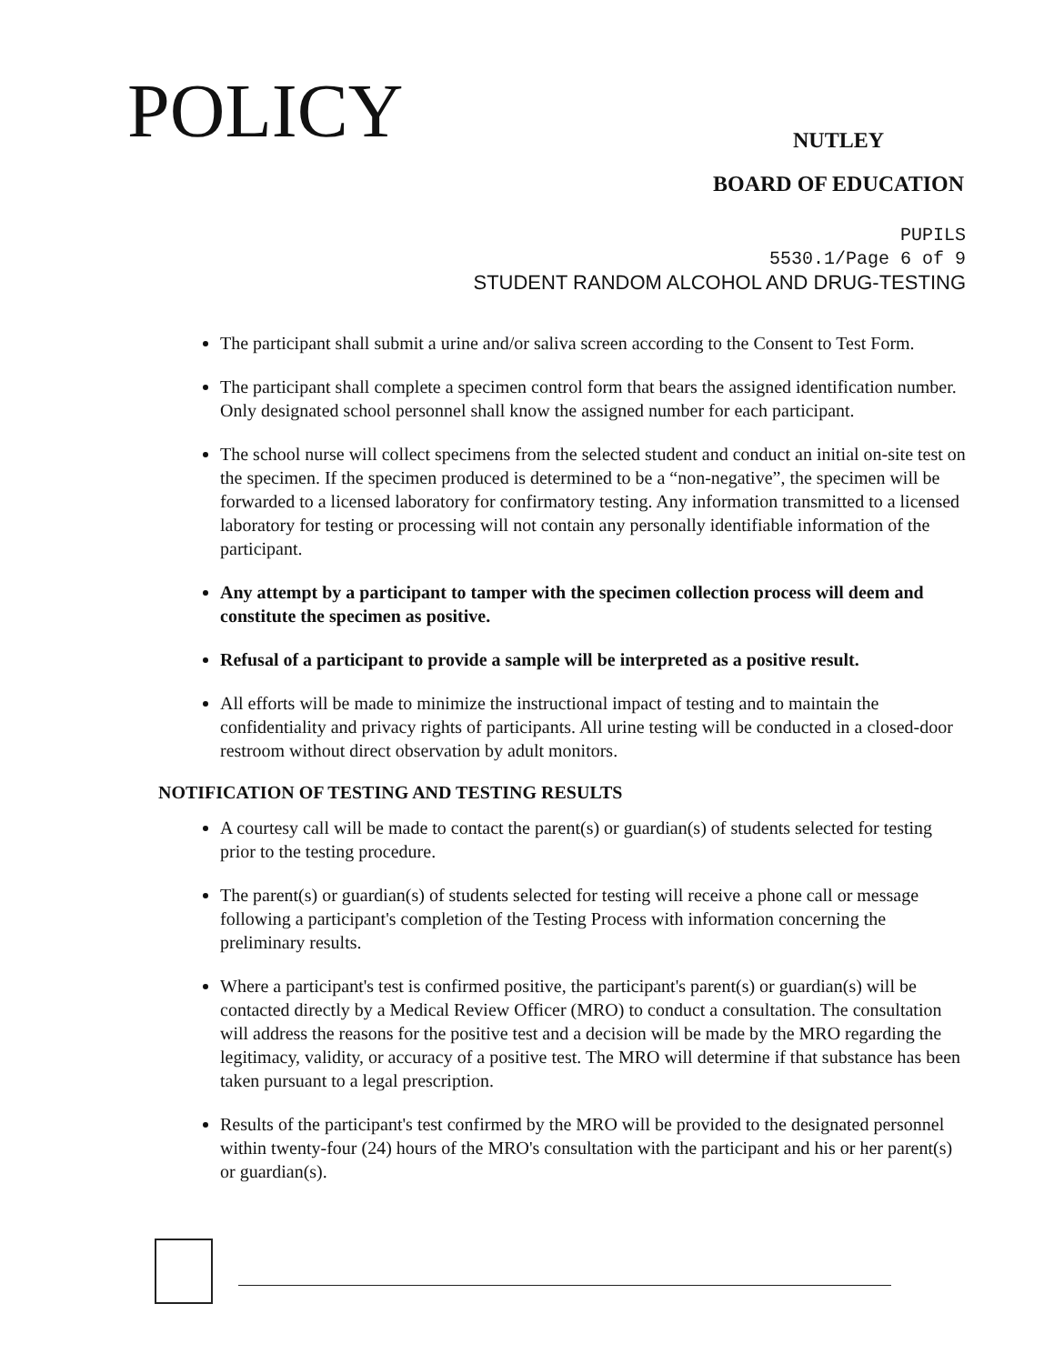POLICY
NUTLEY
BOARD OF EDUCATION
PUPILS
5530.1/Page 6 of 9
STUDENT RANDOM ALCOHOL AND DRUG-TESTING
The participant shall submit a urine and/or saliva screen according to the Consent to Test Form.
The participant shall complete a specimen control form that bears the assigned identification number. Only designated school personnel shall know the assigned number for each participant.
The school nurse will collect specimens from the selected student and conduct an initial on-site test on the specimen. If the specimen produced is determined to be a “non-negative”, the specimen will be forwarded to a licensed laboratory for confirmatory testing. Any information transmitted to a licensed laboratory for testing or processing will not contain any personally identifiable information of the participant.
Any attempt by a participant to tamper with the specimen collection process will deem and constitute the specimen as positive.
Refusal of a participant to provide a sample will be interpreted as a positive result.
All efforts will be made to minimize the instructional impact of testing and to maintain the confidentiality and privacy rights of participants. All urine testing will be conducted in a closed-door restroom without direct observation by adult monitors.
NOTIFICATION OF TESTING AND TESTING RESULTS
A courtesy call will be made to contact the parent(s) or guardian(s) of students selected for testing prior to the testing procedure.
The parent(s) or guardian(s) of students selected for testing will receive a phone call or message following a participant's completion of the Testing Process with information concerning the preliminary results.
Where a participant's test is confirmed positive, the participant's parent(s) or guardian(s) will be contacted directly by a Medical Review Officer (MRO) to conduct a consultation. The consultation will address the reasons for the positive test and a decision will be made by the MRO regarding the legitimacy, validity, or accuracy of a positive test. The MRO will determine if that substance has been taken pursuant to a legal prescription.
Results of the participant's test confirmed by the MRO will be provided to the designated personnel within twenty-four (24) hours of the MRO's consultation with the participant and his or her parent(s) or guardian(s).